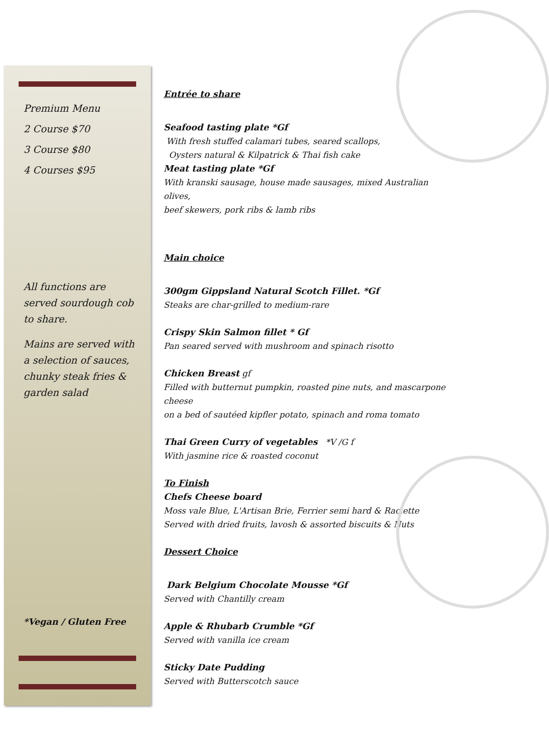Premium Menu
2 Course $70
3 Course $80
4 Courses $95
All functions are served sourdough cob to share.
Mains are served with a selection of sauces, chunky steak fries & garden salad
*Vegan / Gluten Free
Entrée to share
Seafood tasting plate *Gf
With fresh stuffed calamari tubes, seared scallops,
Oysters natural & Kilpatrick & Thai fish cake
Meat tasting plate *Gf
With kranski sausage, house made sausages, mixed Australian olives,
beef skewers, pork ribs & lamb ribs
Main choice
300gm Gippsland Natural Scotch Fillet. *Gf
Steaks are char-grilled to medium-rare
Crispy Skin Salmon fillet * Gf
Pan seared served with mushroom and spinach risotto
Chicken Breast gf
Filled with butternut pumpkin, roasted pine nuts, and mascarpone cheese
on a bed of sautéed kipfler potato, spinach and roma tomato
Thai Green Curry of vegetables *V /G f
With jasmine rice & roasted coconut
To Finish
Chefs Cheese board
Moss vale Blue, L'Artisan Brie, Ferrier semi hard & Raclette
Served with dried fruits, lavosh & assorted biscuits & Nuts
Dessert Choice
Dark Belgium Chocolate Mousse *Gf
Served with Chantilly cream
Apple & Rhubarb Crumble *Gf
Served with vanilla ice cream
Sticky Date Pudding
Served with Butterscotch sauce